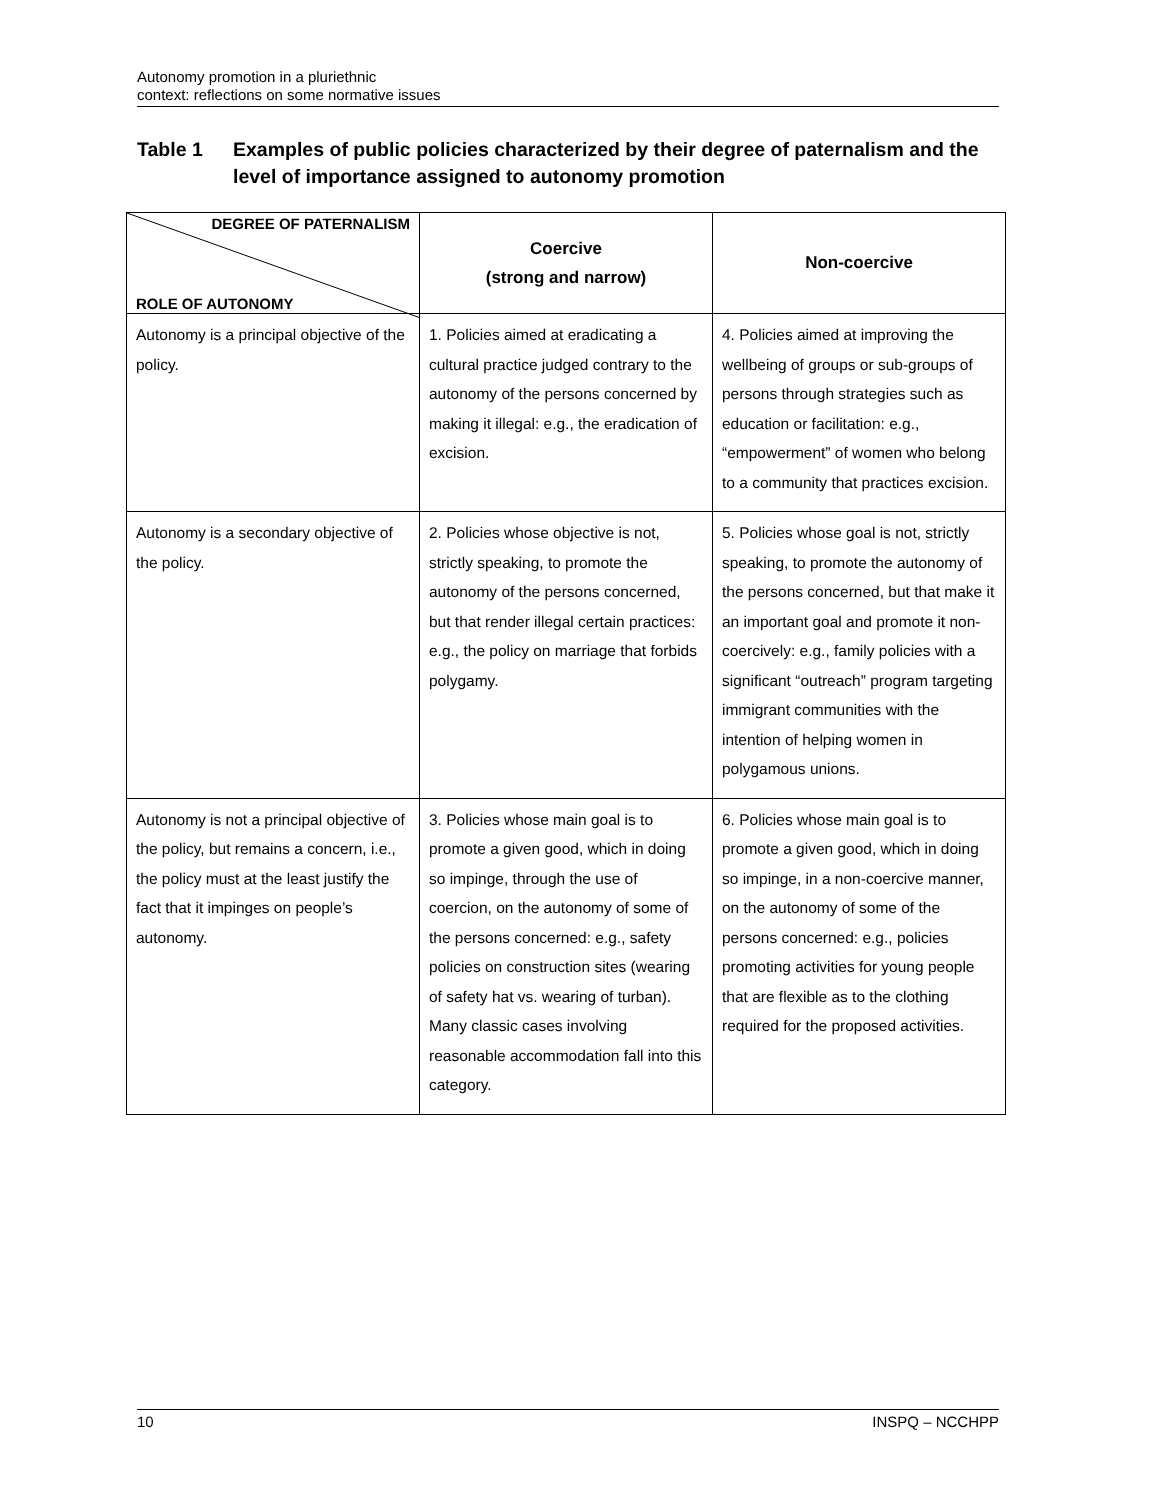Autonomy promotion in a pluriethnic
context: reflections on some normative issues
Table 1 Examples of public policies characterized by their degree of paternalism and the level of importance assigned to autonomy promotion
| DEGREE OF PATERNALISM ROLE OF AUTONOMY | Coercive (strong and narrow) | Non-coercive |
| --- | --- | --- |
| Autonomy is a principal objective of the policy. | 1. Policies aimed at eradicating a cultural practice judged contrary to the autonomy of the persons concerned by making it illegal: e.g., the eradication of excision. | 4. Policies aimed at improving the wellbeing of groups or sub-groups of persons through strategies such as education or facilitation: e.g., “empowerment” of women who belong to a community that practices excision. |
| Autonomy is a secondary objective of the policy. | 2. Policies whose objective is not, strictly speaking, to promote the autonomy of the persons concerned, but that render illegal certain practices: e.g., the policy on marriage that forbids polygamy. | 5. Policies whose goal is not, strictly speaking, to promote the autonomy of the persons concerned, but that make it an important goal and promote it non-coercively: e.g., family policies with a significant “outreach” program targeting immigrant communities with the intention of helping women in polygamous unions. |
| Autonomy is not a principal objective of the policy, but remains a concern, i.e., the policy must at the least justify the fact that it impinges on people’s autonomy. | 3. Policies whose main goal is to promote a given good, which in doing so impinge, through the use of coercion, on the autonomy of some of the persons concerned: e.g., safety policies on construction sites (wearing of safety hat vs. wearing of turban). Many classic cases involving reasonable accommodation fall into this category. | 6. Policies whose main goal is to promote a given good, which in doing so impinge, in a non-coercive manner, on the autonomy of some of the persons concerned: e.g., policies promoting activities for young people that are flexible as to the clothing required for the proposed activities. |
10 INSPQ – NCCHPP